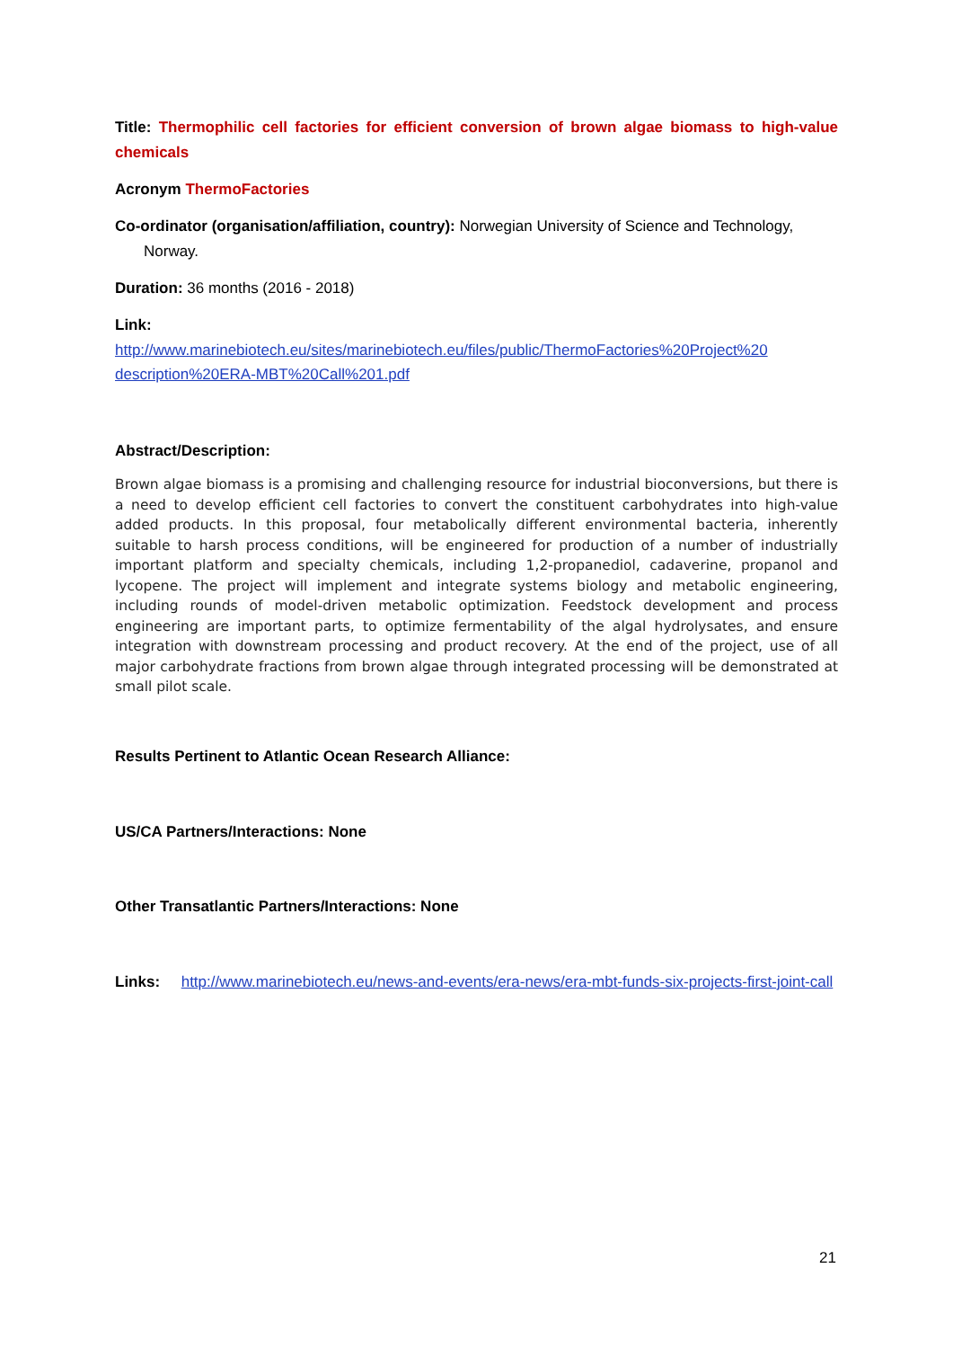Title: Thermophilic cell factories for efficient conversion of brown algae biomass to high-value chemicals
Acronym ThermoFactories
Co-ordinator (organisation/affiliation, country): Norwegian University of Science and Technology,
Norway.
Duration: 36 months (2016 - 2018)
Link:
http://www.marinebiotech.eu/sites/marinebiotech.eu/files/public/ThermoFactories%20Project%20 description%20ERA-MBT%20Call%201.pdf
Abstract/Description:
Brown algae biomass is a promising and challenging resource for industrial bioconversions, but there is a need to develop efficient cell factories to convert the constituent carbohydrates into high-value added products. In this proposal, four metabolically different environmental bacteria, inherently suitable to harsh process conditions, will be engineered for production of a number of industrially important platform and specialty chemicals, including 1,2-propanediol, cadaverine, propanol and lycopene. The project will implement and integrate systems biology and metabolic engineering, including rounds of model-driven metabolic optimization. Feedstock development and process engineering are important parts, to optimize fermentability of the algal hydrolysates, and ensure integration with downstream processing and product recovery. At the end of the project, use of all major carbohydrate fractions from brown algae through integrated processing will be demonstrated at small pilot scale.
Results Pertinent to Atlantic Ocean Research Alliance:
US/CA Partners/Interactions: None
Other Transatlantic Partners/Interactions: None
Links: http://www.marinebiotech.eu/news-and-events/era-news/era-mbt-funds-six-projects-first-joint-call
21